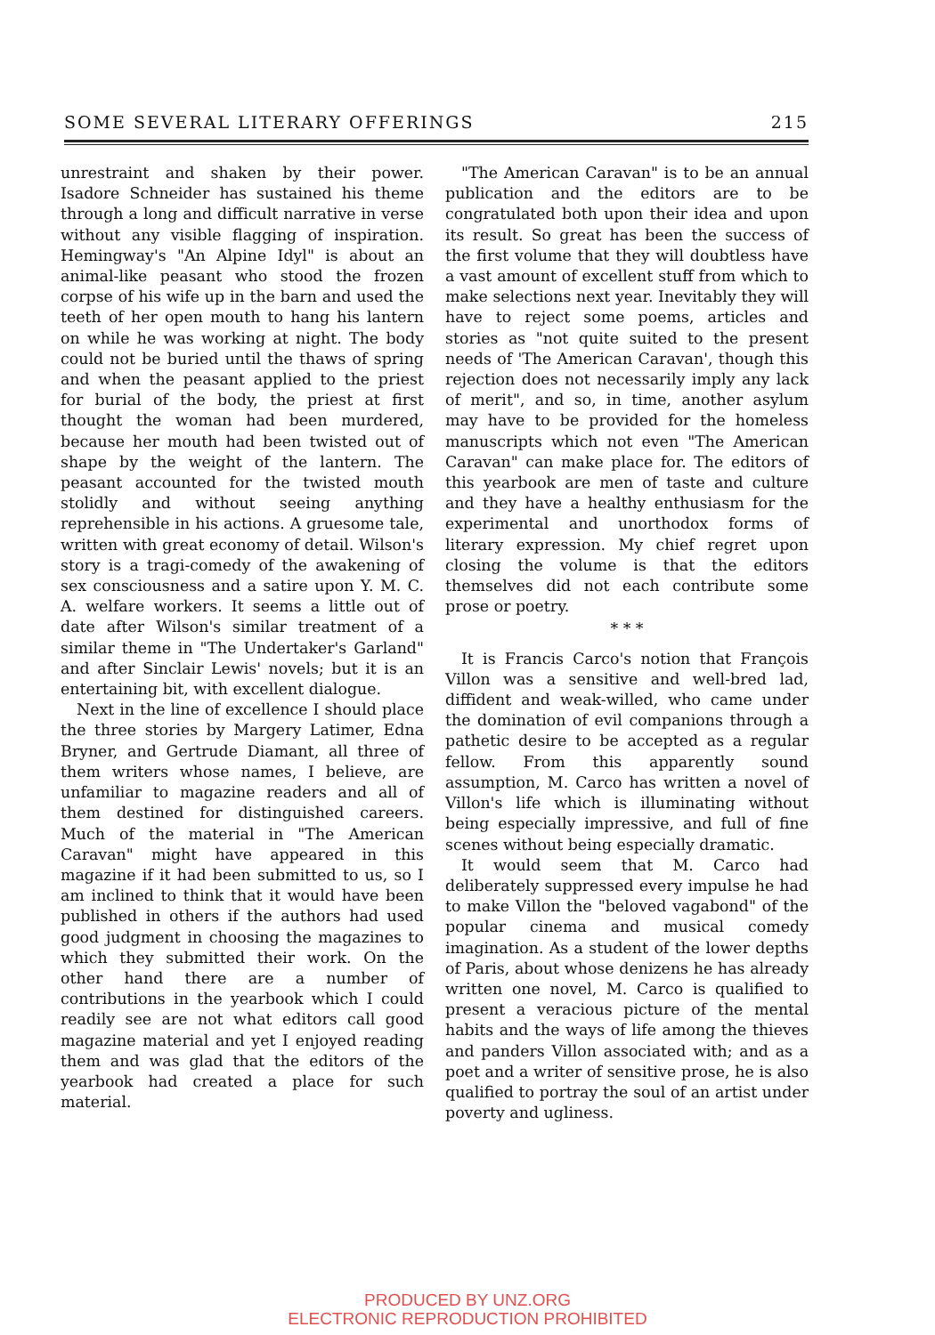SOME SEVERAL LITERARY OFFERINGS 215
unrestraint and shaken by their power. Isadore Schneider has sustained his theme through a long and difficult narrative in verse without any visible flagging of inspiration. Hemingway's "An Alpine Idyl" is about an animal-like peasant who stood the frozen corpse of his wife up in the barn and used the teeth of her open mouth to hang his lantern on while he was working at night. The body could not be buried until the thaws of spring and when the peasant applied to the priest for burial of the body, the priest at first thought the woman had been murdered, because her mouth had been twisted out of shape by the weight of the lantern. The peasant accounted for the twisted mouth stolidly and without seeing anything reprehensible in his actions. A gruesome tale, written with great economy of detail. Wilson's story is a tragi-comedy of the awakening of sex consciousness and a satire upon Y. M. C. A. welfare workers. It seems a little out of date after Wilson's similar treatment of a similar theme in "The Undertaker's Garland" and after Sinclair Lewis' novels; but it is an entertaining bit, with excellent dialogue.
Next in the line of excellence I should place the three stories by Margery Latimer, Edna Bryner, and Gertrude Diamant, all three of them writers whose names, I believe, are unfamiliar to magazine readers and all of them destined for distinguished careers. Much of the material in "The American Caravan" might have appeared in this magazine if it had been submitted to us, so I am inclined to think that it would have been published in others if the authors had used good judgment in choosing the magazines to which they submitted their work. On the other hand there are a number of contributions in the yearbook which I could readily see are not what editors call good magazine material and yet I enjoyed reading them and was glad that the editors of the yearbook had created a place for such material.
"The American Caravan" is to be an annual publication and the editors are to be congratulated both upon their idea and upon its result. So great has been the success of the first volume that they will doubtless have a vast amount of excellent stuff from which to make selections next year. Inevitably they will have to reject some poems, articles and stories as "not quite suited to the present needs of 'The American Caravan', though this rejection does not necessarily imply any lack of merit", and so, in time, another asylum may have to be provided for the homeless manuscripts which not even "The American Caravan" can make place for. The editors of this yearbook are men of taste and culture and they have a healthy enthusiasm for the experimental and unorthodox forms of literary expression. My chief regret upon closing the volume is that the editors themselves did not each contribute some prose or poetry.
* * *
It is Francis Carco's notion that François Villon was a sensitive and well-bred lad, diffident and weak-willed, who came under the domination of evil companions through a pathetic desire to be accepted as a regular fellow. From this apparently sound assumption, M. Carco has written a novel of Villon's life which is illuminating without being especially impressive, and full of fine scenes without being especially dramatic.
It would seem that M. Carco had deliberately suppressed every impulse he had to make Villon the "beloved vagabond" of the popular cinema and musical comedy imagination. As a student of the lower depths of Paris, about whose denizens he has already written one novel, M. Carco is qualified to present a veracious picture of the mental habits and the ways of life among the thieves and panders Villon associated with; and as a poet and a writer of sensitive prose, he is also qualified to portray the soul of an artist under poverty and ugliness.
PRODUCED BY UNZ.ORG
ELECTRONIC REPRODUCTION PROHIBITED